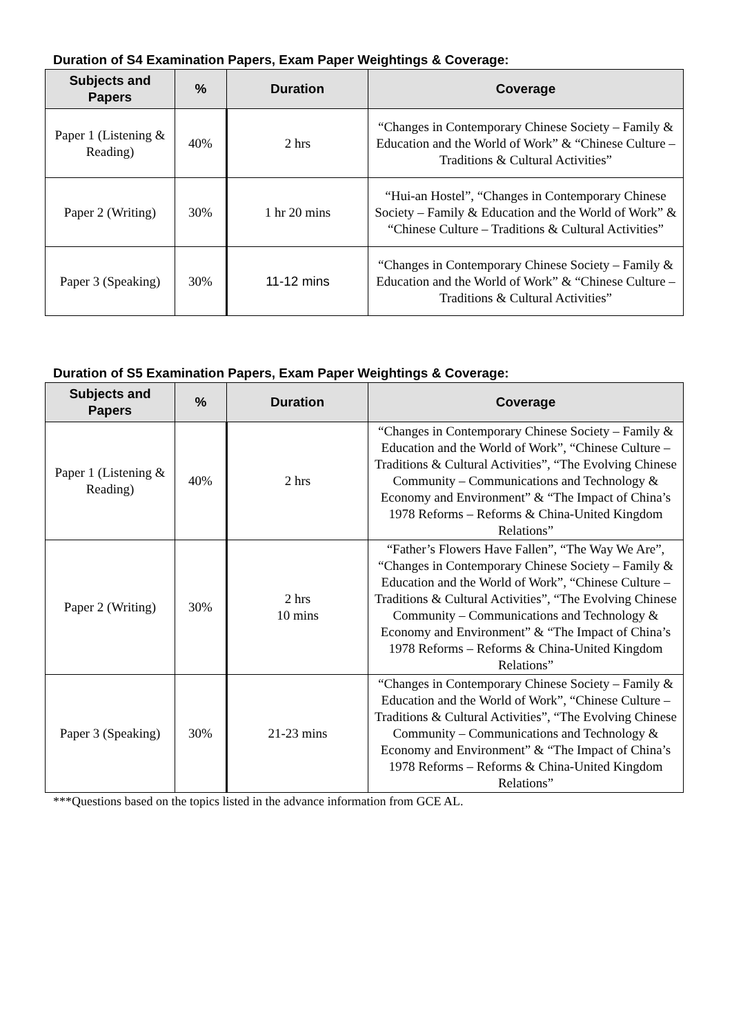Duration of S4 Examination Papers, Exam Paper Weightings & Coverage:
| Subjects and Papers | % | Duration | Coverage |
| --- | --- | --- | --- |
| Paper 1 (Listening & Reading) | 40% | 2 hrs | “Changes in Contemporary Chinese Society – Family & Education and the World of Work” & “Chinese Culture – Traditions & Cultural Activities” |
| Paper 2 (Writing) | 30% | 1 hr 20 mins | “Hui-an Hostel”, “Changes in Contemporary Chinese Society – Family & Education and the World of Work” & “Chinese Culture – Traditions & Cultural Activities” |
| Paper 3 (Speaking) | 30% | 11-12 mins | “Changes in Contemporary Chinese Society – Family & Education and the World of Work” & “Chinese Culture – Traditions & Cultural Activities” |
Duration of S5 Examination Papers, Exam Paper Weightings & Coverage:
| Subjects and Papers | % | Duration | Coverage |
| --- | --- | --- | --- |
| Paper 1 (Listening & Reading) | 40% | 2 hrs | “Changes in Contemporary Chinese Society – Family & Education and the World of Work”, “Chinese Culture – Traditions & Cultural Activities”, “The Evolving Chinese Community – Communications and Technology & Economy and Environment” & “The Impact of China’s 1978 Reforms – Reforms & China-United Kingdom Relations” |
| Paper 2 (Writing) | 30% | 2 hrs 10 mins | “Father’s Flowers Have Fallen”, “The Way We Are”, “Changes in Contemporary Chinese Society – Family & Education and the World of Work”, “Chinese Culture – Traditions & Cultural Activities”, “The Evolving Chinese Community – Communications and Technology & Economy and Environment” & “The Impact of China’s 1978 Reforms – Reforms & China-United Kingdom Relations” |
| Paper 3 (Speaking) | 30% | 21-23 mins | “Changes in Contemporary Chinese Society – Family & Education and the World of Work”, “Chinese Culture – Traditions & Cultural Activities”, “The Evolving Chinese Community – Communications and Technology & Economy and Environment” & “The Impact of China’s 1978 Reforms – Reforms & China-United Kingdom Relations” |
***Questions based on the topics listed in the advance information from GCE AL.